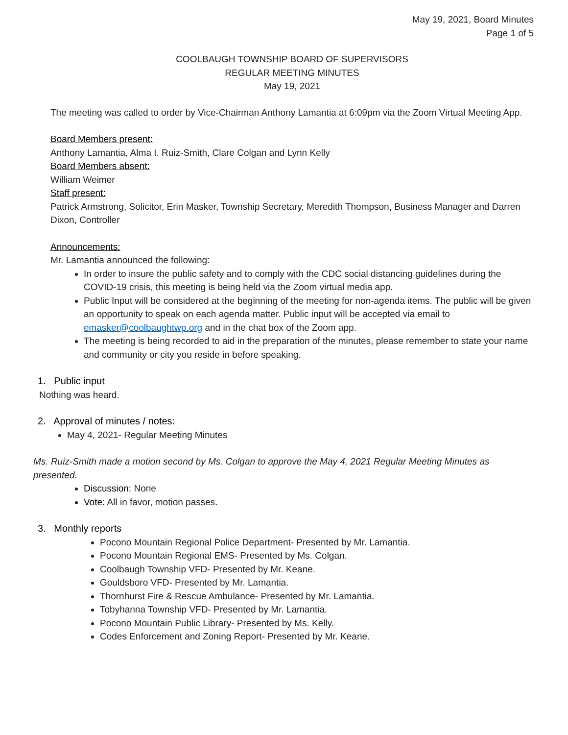May 19, 2021, Board Minutes
Page 1 of 5
COOLBAUGH TOWNSHIP BOARD OF SUPERVISORS
REGULAR MEETING MINUTES
May 19, 2021
The meeting was called to order by Vice-Chairman Anthony Lamantia at 6:09pm via the Zoom Virtual Meeting App.
Board Members present:
Anthony Lamantia, Alma I. Ruiz-Smith, Clare Colgan and Lynn Kelly
Board Members absent:
William Weimer
Staff present:
Patrick Armstrong, Solicitor, Erin Masker, Township Secretary, Meredith Thompson, Business Manager and Darren Dixon, Controller
Announcements:
Mr. Lamantia announced the following:
In order to insure the public safety and to comply with the CDC social distancing guidelines during the COVID-19 crisis, this meeting is being held via the Zoom virtual media app.
Public Input will be considered at the beginning of the meeting for non-agenda items. The public will be given an opportunity to speak on each agenda matter. Public input will be accepted via email to emasker@coolbaughtwp.org and in the chat box of the Zoom app.
The meeting is being recorded to aid in the preparation of the minutes, please remember to state your name and community or city you reside in before speaking.
1. Public input
Nothing was heard.
2. Approval of minutes / notes:
May 4, 2021- Regular Meeting Minutes
Ms. Ruiz-Smith made a motion second by Ms. Colgan to approve the May 4, 2021 Regular Meeting Minutes as presented.
Discussion: None
Vote: All in favor, motion passes.
3. Monthly reports
Pocono Mountain Regional Police Department- Presented by Mr. Lamantia.
Pocono Mountain Regional EMS- Presented by Ms. Colgan.
Coolbaugh Township VFD- Presented by Mr. Keane.
Gouldsboro VFD- Presented by Mr. Lamantia.
Thornhurst Fire & Rescue Ambulance- Presented by Mr. Lamantia.
Tobyhanna Township VFD- Presented by Mr. Lamantia.
Pocono Mountain Public Library- Presented by Ms. Kelly.
Codes Enforcement and Zoning Report- Presented by Mr. Keane.